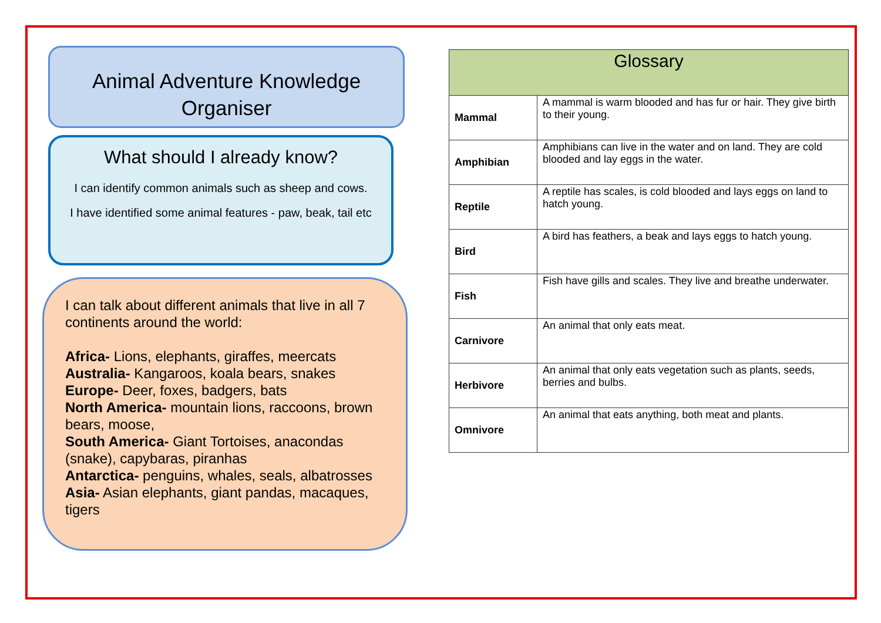Animal Adventure Knowledge Organiser
What should I already know?
I can identify common animals such as sheep and cows.
I have identified some animal features - paw, beak, tail etc
I can talk about different animals that live in all 7 continents around the world:
Africa- Lions, elephants, giraffes, meercats
Australia- Kangaroos, koala bears, snakes
Europe- Deer, foxes, badgers, bats
North America- mountain lions, raccoons, brown bears, moose,
South America- Giant Tortoises, anacondas (snake), capybaras, piranhas
Antarctica- penguins, whales, seals, albatrosses
Asia- Asian elephants, giant pandas, macaques, tigers
| Glossary | |
| --- | --- |
| Mammal | A mammal is warm blooded and has fur or hair. They give birth to their young. |
| Amphibian | Amphibians can live in the water and on land. They are cold blooded and lay eggs in the water. |
| Reptile | A reptile has scales, is cold blooded and lays eggs on land to hatch young. |
| Bird | A bird has feathers, a beak and lays eggs to hatch young. |
| Fish | Fish have gills and scales. They live and breathe underwater. |
| Carnivore | An animal that only eats meat. |
| Herbivore | An animal that only eats vegetation such as plants, seeds, berries and bulbs. |
| Omnivore | An animal that eats anything, both meat and plants. |